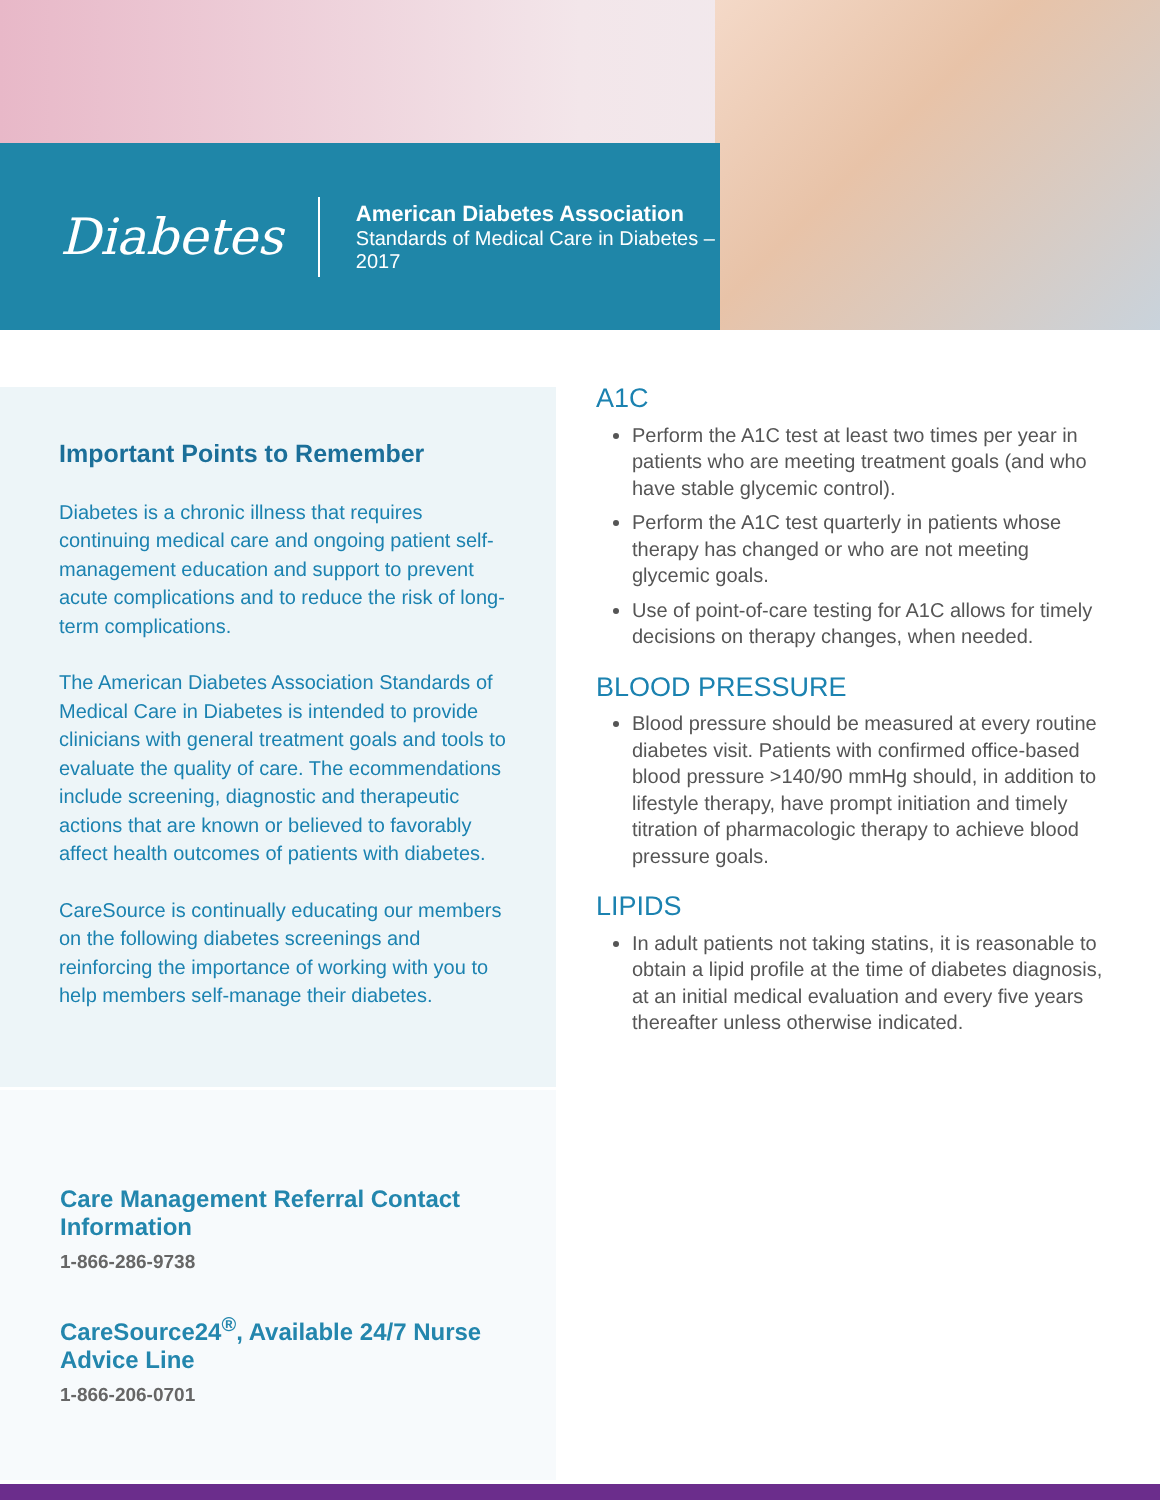Diabetes
American Diabetes Association
Standards of Medical Care in Diabetes – 2017
Important Points to Remember
Diabetes is a chronic illness that requires continuing medical care and ongoing patient self-management education and support to prevent acute complications and to reduce the risk of long-term complications.
The American Diabetes Association Standards of Medical Care in Diabetes is intended to provide clinicians with general treatment goals and tools to evaluate the quality of care. The ecommendations include screening, diagnostic and therapeutic actions that are known or believed to favorably affect health outcomes of patients with diabetes.
CareSource is continually educating our members on the following diabetes screenings and reinforcing the importance of working with you to help members self-manage their diabetes.
Care Management Referral Contact Information
1-866-286-9738
CareSource24<sup>®</sup>, Available 24/7 Nurse Advice Line
1-866-206-0701
A1C
Perform the A1C test at least two times per year in patients who are meeting treatment goals (and who have stable glycemic control).
Perform the A1C test quarterly in patients whose therapy has changed or who are not meeting glycemic goals.
Use of point-of-care testing for A1C allows for timely decisions on therapy changes, when needed.
BLOOD PRESSURE
Blood pressure should be measured at every routine diabetes visit. Patients with confirmed office-based blood pressure >140/90 mmHg should, in addition to lifestyle therapy, have prompt initiation and timely titration of pharmacologic therapy to achieve blood pressure goals.
LIPIDS
In adult patients not taking statins, it is reasonable to obtain a lipid profile at the time of diabetes diagnosis, at an initial medical evaluation and every five years thereafter unless otherwise indicated.